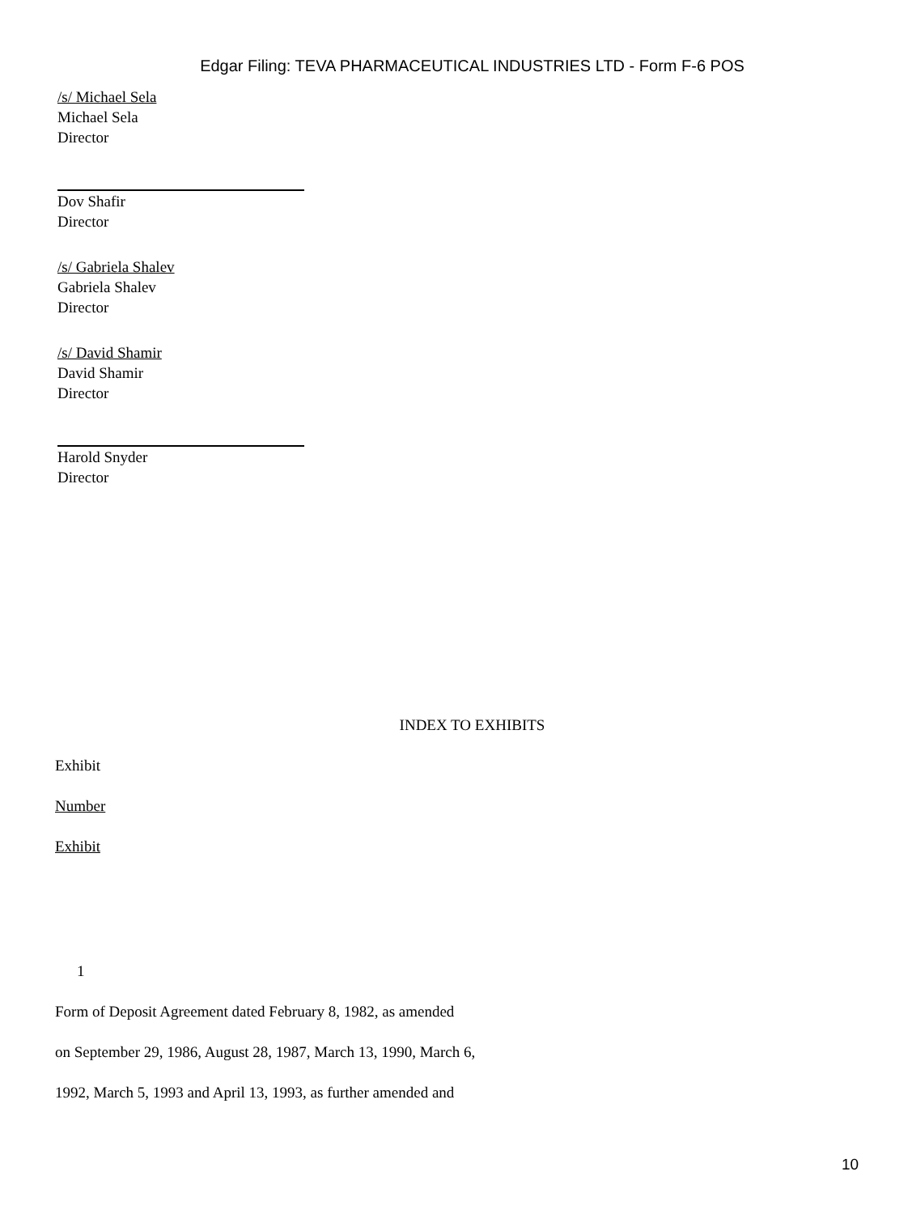Edgar Filing: TEVA PHARMACEUTICAL INDUSTRIES LTD - Form F-6 POS
/s/ Michael Sela
Michael Sela
Director
Dov Shafir
Director
/s/ Gabriela Shalev
Gabriela Shalev
Director
/s/ David Shamir
David Shamir
Director
Harold Snyder
Director
INDEX TO EXHIBITS
Exhibit
Number
Exhibit
1
Form of Deposit Agreement dated February 8, 1982, as amended
on September 29, 1986, August 28, 1987, March 13, 1990, March 6,
1992, March 5, 1993 and April 13, 1993, as further amended and
10